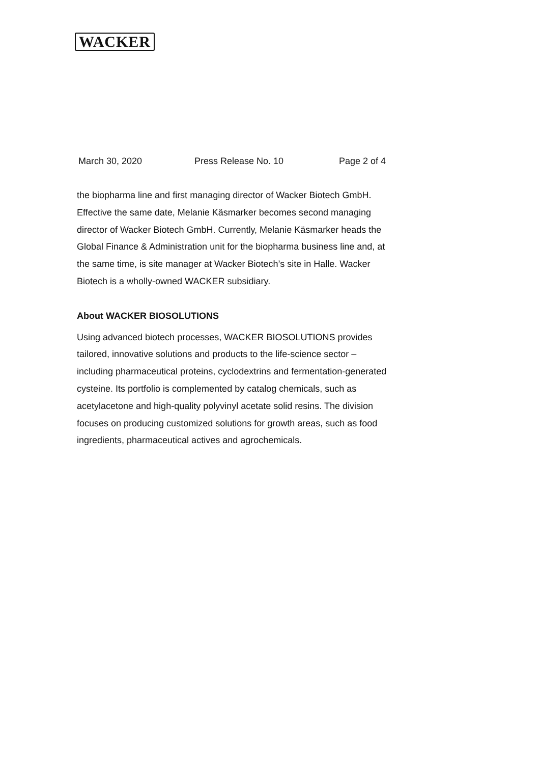WACKER
March 30, 2020 Press Release No. 10 Page 2 of 4
the biopharma line and first managing director of Wacker Biotech GmbH. Effective the same date, Melanie Käsmarker becomes second managing director of Wacker Biotech GmbH. Currently, Melanie Käsmarker heads the Global Finance & Administration unit for the biopharma business line and, at the same time, is site manager at Wacker Biotech’s site in Halle. Wacker Biotech is a wholly-owned WACKER subsidiary.
About WACKER BIOSOLUTIONS
Using advanced biotech processes, WACKER BIOSOLUTIONS provides tailored, innovative solutions and products to the life-science sector – including pharmaceutical proteins, cyclodextrins and fermentation-generated cysteine. Its portfolio is complemented by catalog chemicals, such as acetylacetone and high-quality polyvinyl acetate solid resins. The division focuses on producing customized solutions for growth areas, such as food ingredients, pharmaceutical actives and agrochemicals.